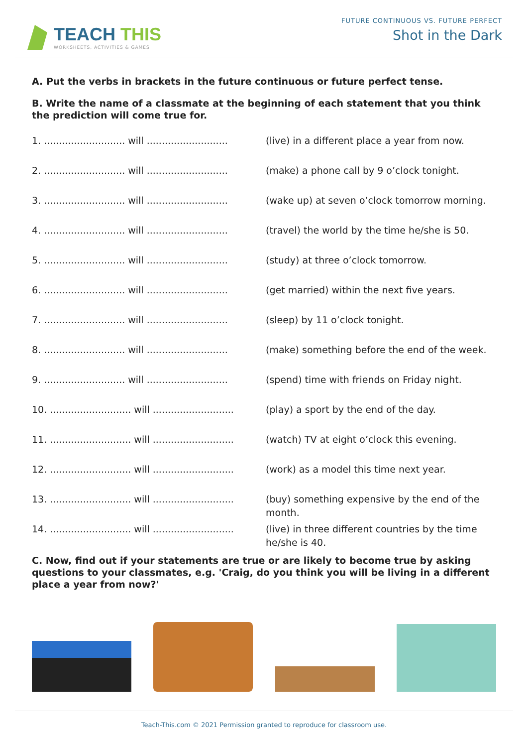TEACH THIS
WORKSHEETS, ACTIVITIES & GAMES
FUTURE CONTINUOUS VS. FUTURE PERFECT
Shot in the Dark
A. Put the verbs in brackets in the future continuous or future perfect tense.
B. Write the name of a classmate at the beginning of each statement that you think the prediction will come true for.
1. ........................... will ........................... (live) in a different place a year from now.
2. ........................... will ........................... (make) a phone call by 9 o’clock tonight.
3. ........................... will ........................... (wake up) at seven o’clock tomorrow morning.
4. ........................... will ........................... (travel) the world by the time he/she is 50.
5. ........................... will ........................... (study) at three o’clock tomorrow.
6. ........................... will ........................... (get married) within the next five years.
7. ........................... will ........................... (sleep) by 11 o’clock tonight.
8. ........................... will ........................... (make) something before the end of the week.
9. ........................... will ........................... (spend) time with friends on Friday night.
10. ........................... will ........................... (play) a sport by the end of the day.
11. ........................... will ........................... (watch) TV at eight o’clock this evening.
12. ........................... will ........................... (work) as a model this time next year.
13. ........................... will ........................... (buy) something expensive by the end of the month.
14. ........................... will ........................... (live) in three different countries by the time he/she is 40.
C. Now, find out if your statements are true or are likely to become true by asking questions to your classmates, e.g. 'Craig, do you think you will be living in a different place a year from now?'
Teach-This.com © 2021 Permission granted to reproduce for classroom use.